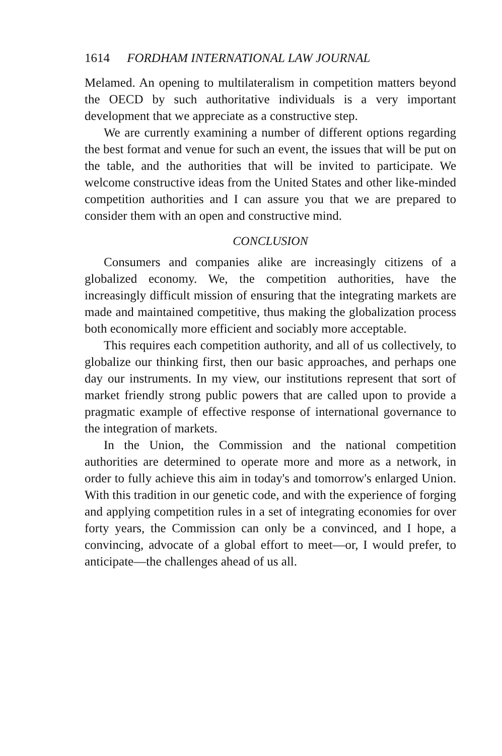1614 FORDHAM INTERNATIONAL LAW JOURNAL
Melamed. An opening to multilateralism in competition matters beyond the OECD by such authoritative individuals is a very important development that we appreciate as a constructive step.
We are currently examining a number of different options regarding the best format and venue for such an event, the issues that will be put on the table, and the authorities that will be invited to participate. We welcome constructive ideas from the United States and other like-minded competition authorities and I can assure you that we are prepared to consider them with an open and constructive mind.
CONCLUSION
Consumers and companies alike are increasingly citizens of a globalized economy. We, the competition authorities, have the increasingly difficult mission of ensuring that the integrating markets are made and maintained competitive, thus making the globalization process both economically more efficient and sociably more acceptable.
This requires each competition authority, and all of us collectively, to globalize our thinking first, then our basic approaches, and perhaps one day our instruments. In my view, our institutions represent that sort of market friendly strong public powers that are called upon to provide a pragmatic example of effective response of international governance to the integration of markets.
In the Union, the Commission and the national competition authorities are determined to operate more and more as a network, in order to fully achieve this aim in today's and tomorrow's enlarged Union. With this tradition in our genetic code, and with the experience of forging and applying competition rules in a set of integrating economies for over forty years, the Commission can only be a convinced, and I hope, a convincing, advocate of a global effort to meet—or, I would prefer, to anticipate—the challenges ahead of us all.